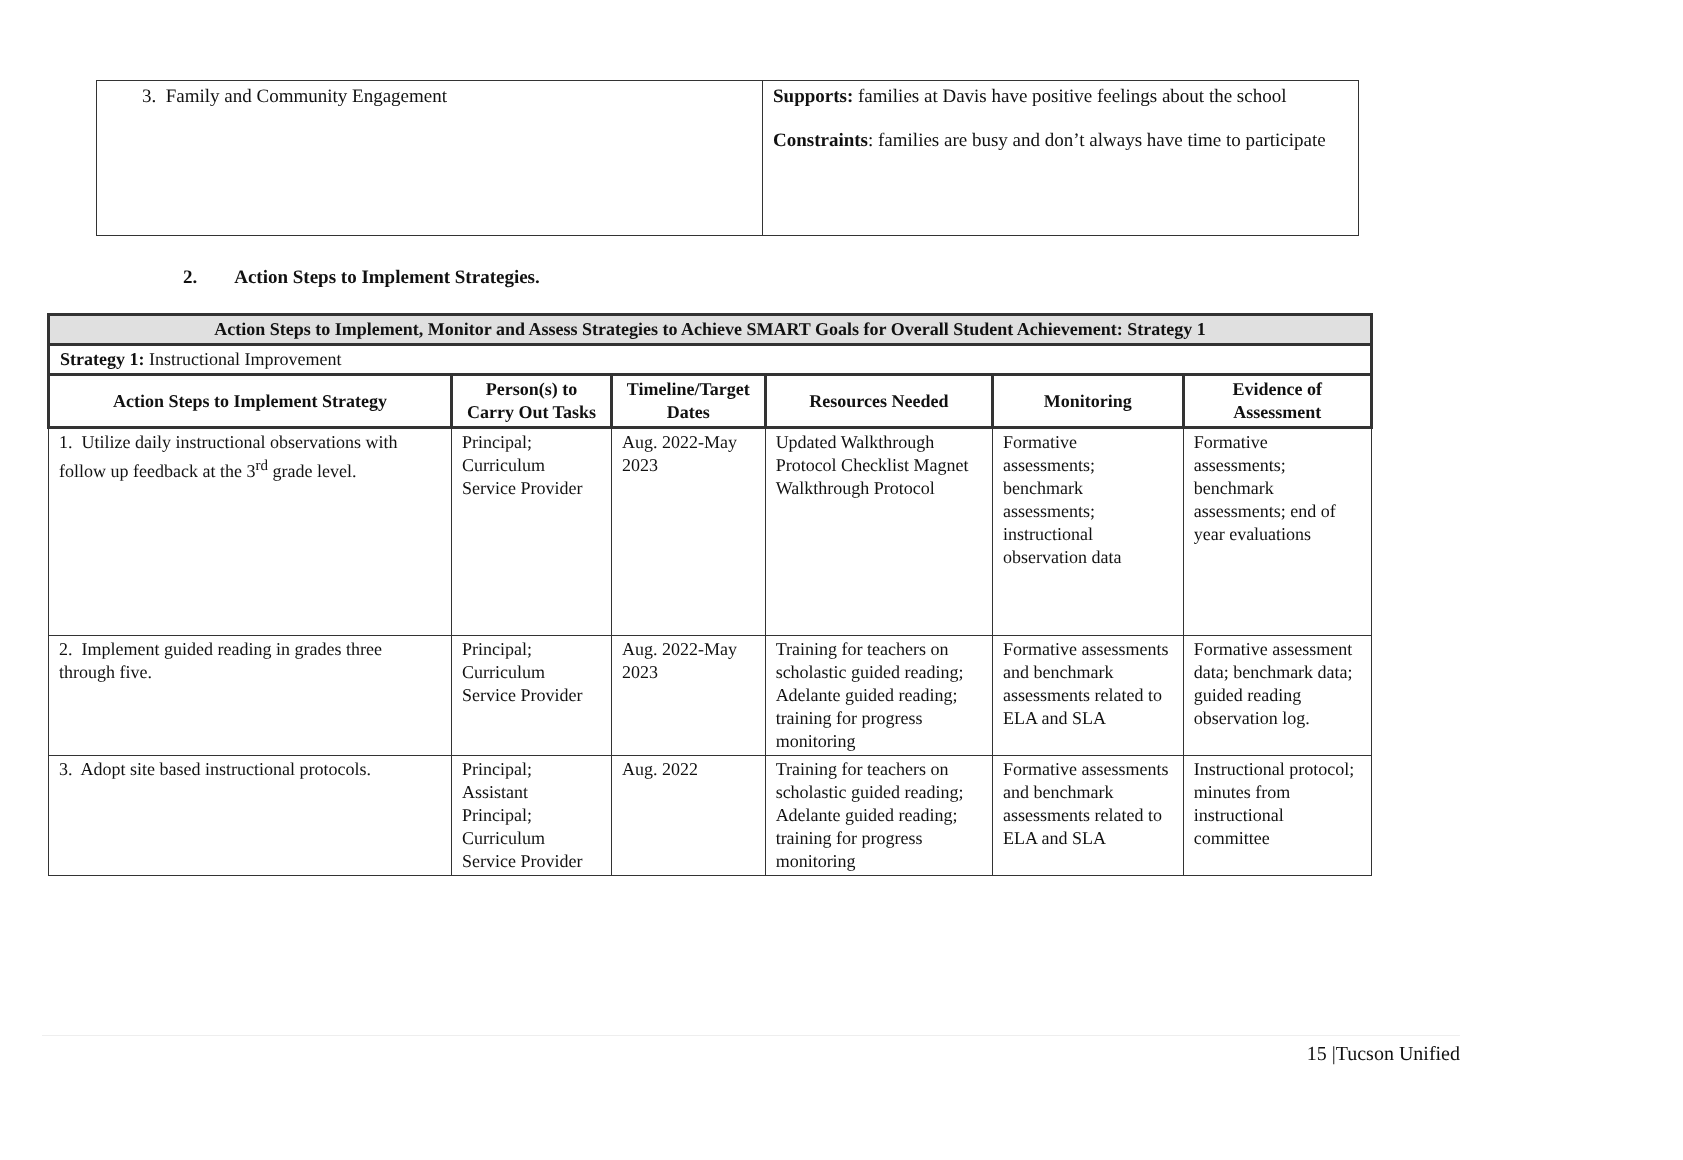| 3. Family and Community Engagement | Supports: families at Davis have positive feelings about the school Constraints : families are busy and don’t always have time to participate |
2. Action Steps to Implement Strategies.
| Action Steps to Implement, Monitor and Assess Strategies to Achieve SMART Goals for Overall Student Achievement: Strategy 1 | | | | | |
| --- | --- | --- | --- | --- | --- |
| Strategy 1: Instructional Improvement | | | | | |
| Action Steps to Implement Strategy | Person(s) to Carry Out Tasks | Timeline/Target Dates | Resources Needed | Monitoring | Evidence of Assessment |
| 1. Utilize daily instructional observations with follow up feedback at the 3<sup>rd</sup> grade level. | Principal; Curriculum Service Provider | Aug. 2022-May 2023 | Updated Walkthrough Protocol Checklist Magnet Walkthrough Protocol | Formative assessments; benchmark assessments; instructional observation data | Formative assessments; benchmark assessments; end of year evaluations |
| 2. Implement guided reading in grades three through five. | Principal; Curriculum Service Provider | Aug. 2022-May 2023 | Training for teachers on scholastic guided reading; Adelante guided reading; training for progress monitoring | Formative assessments and benchmark assessments related to ELA and SLA | Formative assessment data; benchmark data; guided reading observation log. |
| 3. Adopt site based instructional protocols. | Principal; Assistant Principal; Curriculum Service Provider | Aug. 2022 | Training for teachers on scholastic guided reading; Adelante guided reading; training for progress monitoring | Formative assessments and benchmark assessments related to ELA and SLA | Instructional protocol; minutes from instructional committee |
15 |Tucson Unified